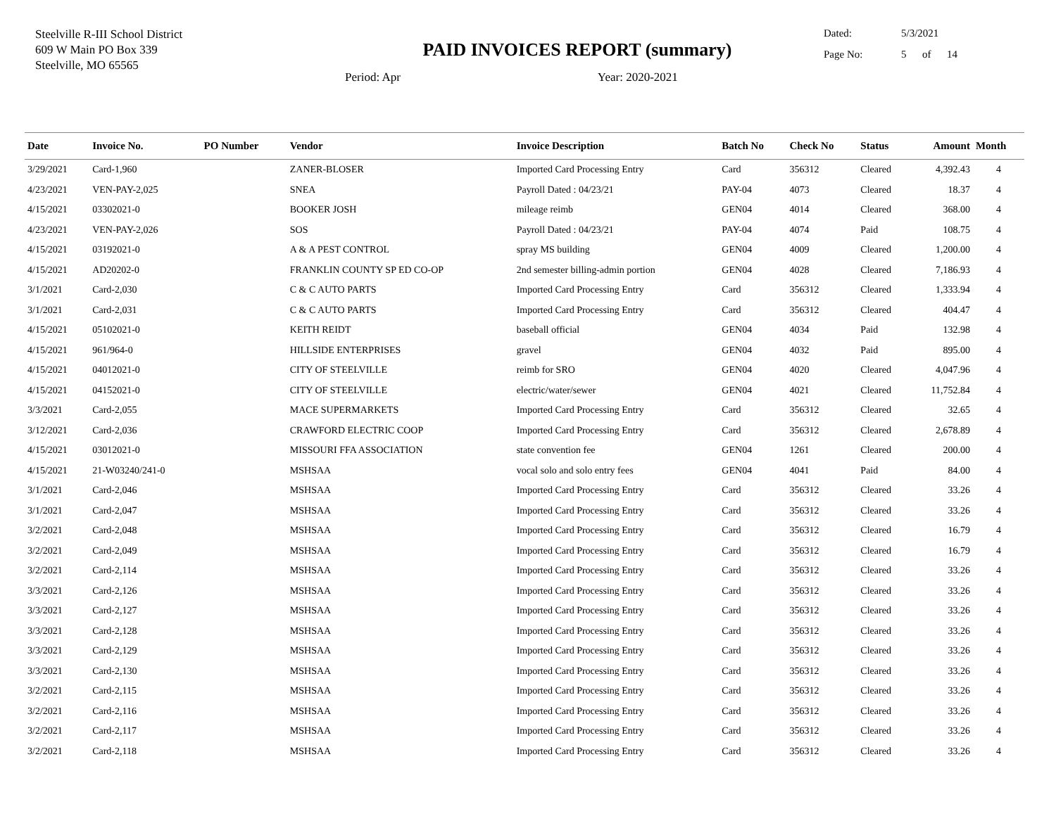Steelville R-III School District
609 W Main PO Box 339
Steelville, MO 65565
PAID INVOICES REPORT (summary)
Period: Apr Year: 2020-2021
Dated: 5/3/2021
Page No: 5 of 14
| Date | Invoice No. | PO Number | Vendor | Invoice Description | Batch No | Check No | Status | Amount | Month |
| --- | --- | --- | --- | --- | --- | --- | --- | --- | --- |
| 3/29/2021 | Card-1,960 | | ZANER-BLOSER | Imported Card Processing Entry | Card | 356312 | Cleared | 4,392.43 | 4 |
| 4/23/2021 | VEN-PAY-2,025 | | SNEA | Payroll Dated : 04/23/21 | PAY-04 | 4073 | Cleared | 18.37 | 4 |
| 4/15/2021 | 03302021-0 | | BOOKER JOSH | mileage reimb | GEN04 | 4014 | Cleared | 368.00 | 4 |
| 4/23/2021 | VEN-PAY-2,026 | | SOS | Payroll Dated : 04/23/21 | PAY-04 | 4074 | Paid | 108.75 | 4 |
| 4/15/2021 | 03192021-0 | | A & A PEST CONTROL | spray MS building | GEN04 | 4009 | Cleared | 1,200.00 | 4 |
| 4/15/2021 | AD20202-0 | | FRANKLIN COUNTY SP ED CO-OP | 2nd semester billing-admin portion | GEN04 | 4028 | Cleared | 7,186.93 | 4 |
| 3/1/2021 | Card-2,030 | | C & C AUTO PARTS | Imported Card Processing Entry | Card | 356312 | Cleared | 1,333.94 | 4 |
| 3/1/2021 | Card-2,031 | | C & C AUTO PARTS | Imported Card Processing Entry | Card | 356312 | Cleared | 404.47 | 4 |
| 4/15/2021 | 05102021-0 | | KEITH REIDT | baseball official | GEN04 | 4034 | Paid | 132.98 | 4 |
| 4/15/2021 | 961/964-0 | | HILLSIDE ENTERPRISES | gravel | GEN04 | 4032 | Paid | 895.00 | 4 |
| 4/15/2021 | 04012021-0 | | CITY OF STEELVILLE | reimb for SRO | GEN04 | 4020 | Cleared | 4,047.96 | 4 |
| 4/15/2021 | 04152021-0 | | CITY OF STEELVILLE | electric/water/sewer | GEN04 | 4021 | Cleared | 11,752.84 | 4 |
| 3/3/2021 | Card-2,055 | | MACE SUPERMARKETS | Imported Card Processing Entry | Card | 356312 | Cleared | 32.65 | 4 |
| 3/12/2021 | Card-2,036 | | CRAWFORD ELECTRIC COOP | Imported Card Processing Entry | Card | 356312 | Cleared | 2,678.89 | 4 |
| 4/15/2021 | 03012021-0 | | MISSOURI FFA ASSOCIATION | state convention fee | GEN04 | 1261 | Cleared | 200.00 | 4 |
| 4/15/2021 | 21-W03240/241-0 | | MSHSAA | vocal solo and solo entry fees | GEN04 | 4041 | Paid | 84.00 | 4 |
| 3/1/2021 | Card-2,046 | | MSHSAA | Imported Card Processing Entry | Card | 356312 | Cleared | 33.26 | 4 |
| 3/1/2021 | Card-2,047 | | MSHSAA | Imported Card Processing Entry | Card | 356312 | Cleared | 33.26 | 4 |
| 3/2/2021 | Card-2,048 | | MSHSAA | Imported Card Processing Entry | Card | 356312 | Cleared | 16.79 | 4 |
| 3/2/2021 | Card-2,049 | | MSHSAA | Imported Card Processing Entry | Card | 356312 | Cleared | 16.79 | 4 |
| 3/2/2021 | Card-2,114 | | MSHSAA | Imported Card Processing Entry | Card | 356312 | Cleared | 33.26 | 4 |
| 3/3/2021 | Card-2,126 | | MSHSAA | Imported Card Processing Entry | Card | 356312 | Cleared | 33.26 | 4 |
| 3/3/2021 | Card-2,127 | | MSHSAA | Imported Card Processing Entry | Card | 356312 | Cleared | 33.26 | 4 |
| 3/3/2021 | Card-2,128 | | MSHSAA | Imported Card Processing Entry | Card | 356312 | Cleared | 33.26 | 4 |
| 3/3/2021 | Card-2,129 | | MSHSAA | Imported Card Processing Entry | Card | 356312 | Cleared | 33.26 | 4 |
| 3/3/2021 | Card-2,130 | | MSHSAA | Imported Card Processing Entry | Card | 356312 | Cleared | 33.26 | 4 |
| 3/2/2021 | Card-2,115 | | MSHSAA | Imported Card Processing Entry | Card | 356312 | Cleared | 33.26 | 4 |
| 3/2/2021 | Card-2,116 | | MSHSAA | Imported Card Processing Entry | Card | 356312 | Cleared | 33.26 | 4 |
| 3/2/2021 | Card-2,117 | | MSHSAA | Imported Card Processing Entry | Card | 356312 | Cleared | 33.26 | 4 |
| 3/2/2021 | Card-2,118 | | MSHSAA | Imported Card Processing Entry | Card | 356312 | Cleared | 33.26 | 4 |